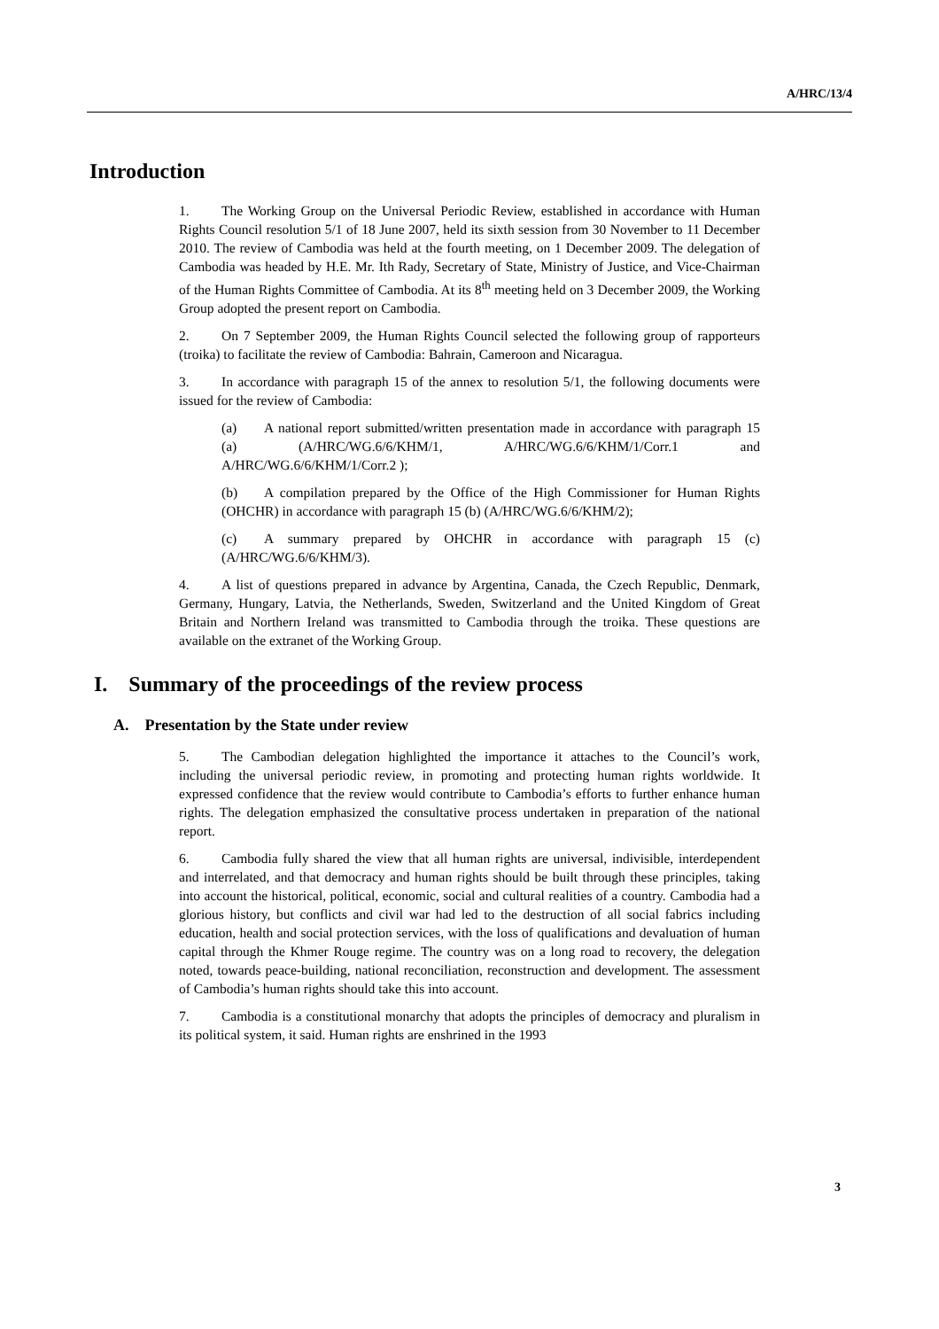A/HRC/13/4
Introduction
1. The Working Group on the Universal Periodic Review, established in accordance with Human Rights Council resolution 5/1 of 18 June 2007, held its sixth session from 30 November to 11 December 2010. The review of Cambodia was held at the fourth meeting, on 1 December 2009. The delegation of Cambodia was headed by H.E. Mr. Ith Rady, Secretary of State, Ministry of Justice, and Vice-Chairman of the Human Rights Committee of Cambodia. At its 8<sup>th</sup> meeting held on 3 December 2009, the Working Group adopted the present report on Cambodia.
2. On 7 September 2009, the Human Rights Council selected the following group of rapporteurs (troika) to facilitate the review of Cambodia: Bahrain, Cameroon and Nicaragua.
3. In accordance with paragraph 15 of the annex to resolution 5/1, the following documents were issued for the review of Cambodia:
(a) A national report submitted/written presentation made in accordance with paragraph 15 (a) (A/HRC/WG.6/6/KHM/1, A/HRC/WG.6/6/KHM/1/Corr.1 and A/HRC/WG.6/6/KHM/1/Corr.2 );
(b) A compilation prepared by the Office of the High Commissioner for Human Rights (OHCHR) in accordance with paragraph 15 (b) (A/HRC/WG.6/6/KHM/2);
(c) A summary prepared by OHCHR in accordance with paragraph 15 (c) (A/HRC/WG.6/6/KHM/3).
4. A list of questions prepared in advance by Argentina, Canada, the Czech Republic, Denmark, Germany, Hungary, Latvia, the Netherlands, Sweden, Switzerland and the United Kingdom of Great Britain and Northern Ireland was transmitted to Cambodia through the troika. These questions are available on the extranet of the Working Group.
I. Summary of the proceedings of the review process
A. Presentation by the State under review
5. The Cambodian delegation highlighted the importance it attaches to the Council’s work, including the universal periodic review, in promoting and protecting human rights worldwide. It expressed confidence that the review would contribute to Cambodia’s efforts to further enhance human rights. The delegation emphasized the consultative process undertaken in preparation of the national report.
6. Cambodia fully shared the view that all human rights are universal, indivisible, interdependent and interrelated, and that democracy and human rights should be built through these principles, taking into account the historical, political, economic, social and cultural realities of a country. Cambodia had a glorious history, but conflicts and civil war had led to the destruction of all social fabrics including education, health and social protection services, with the loss of qualifications and devaluation of human capital through the Khmer Rouge regime. The country was on a long road to recovery, the delegation noted, towards peace-building, national reconciliation, reconstruction and development. The assessment of Cambodia’s human rights should take this into account.
7. Cambodia is a constitutional monarchy that adopts the principles of democracy and pluralism in its political system, it said. Human rights are enshrined in the 1993
3